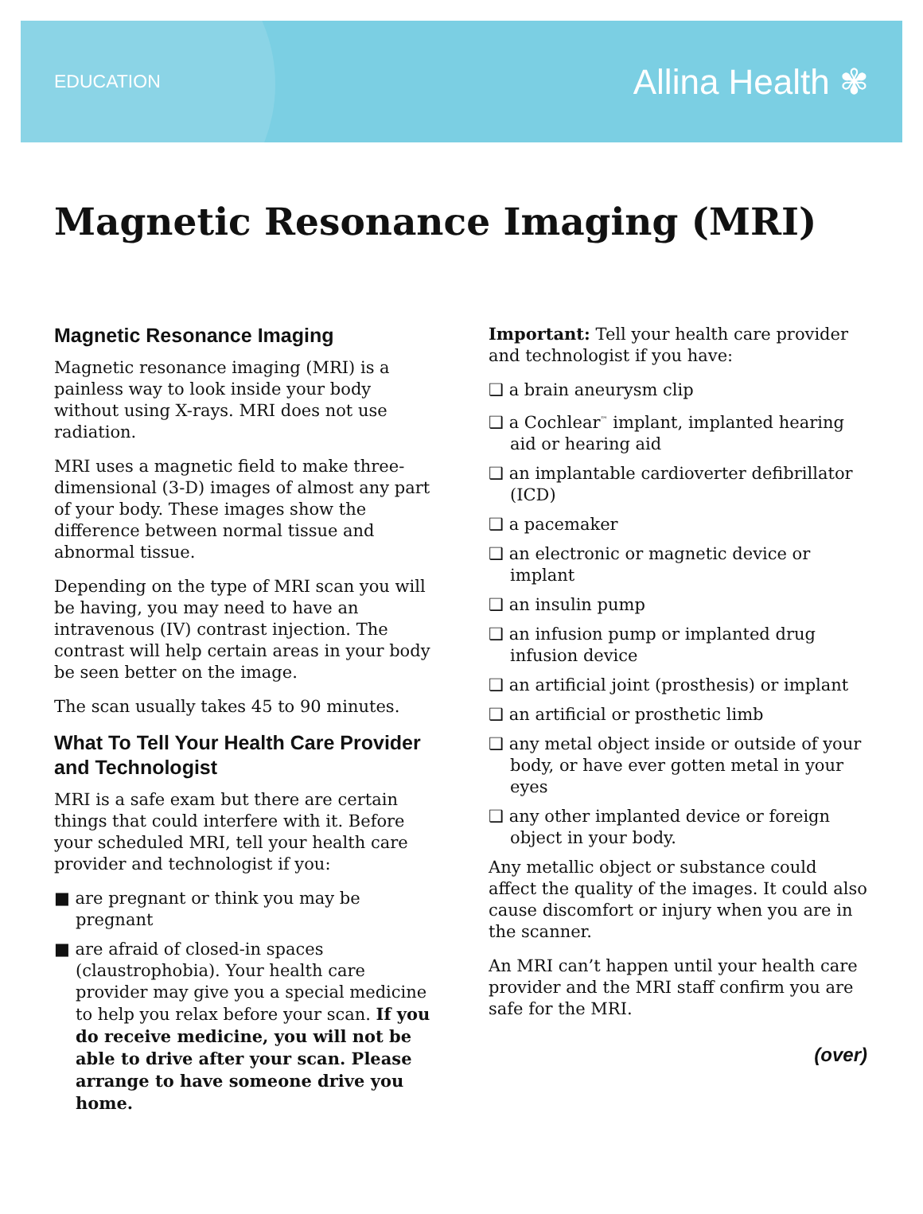EDUCATION
Allina Health ✾
Magnetic Resonance Imaging (MRI)
Magnetic Resonance Imaging
Magnetic resonance imaging (MRI) is a painless way to look inside your body without using X-rays. MRI does not use radiation.
MRI uses a magnetic field to make three-dimensional (3-D) images of almost any part of your body. These images show the difference between normal tissue and abnormal tissue.
Depending on the type of MRI scan you will be having, you may need to have an intravenous (IV) contrast injection. The contrast will help certain areas in your body be seen better on the image.
The scan usually takes 45 to 90 minutes.
What To Tell Your Health Care Provider and Technologist
MRI is a safe exam but there are certain things that could interfere with it. Before your scheduled MRI, tell your health care provider and technologist if you:
■ are pregnant or think you may be pregnant
■ are afraid of closed-in spaces (claustrophobia). Your health care provider may give you a special medicine to help you relax before your scan. If you do receive medicine, you will not be able to drive after your scan. Please arrange to have someone drive you home.
Important: Tell your health care provider and technologist if you have:
❑ a brain aneurysm clip
❑ a Cochlear<sup>™</sup> implant, implanted hearing aid or hearing aid
❑ an implantable cardioverter defibrillator (ICD)
❑ a pacemaker
❑ an electronic or magnetic device or implant
❑ an insulin pump
❑ an infusion pump or implanted drug infusion device
❑ an artificial joint (prosthesis) or implant
❑ an artificial or prosthetic limb
❑ any metal object inside or outside of your body, or have ever gotten metal in your eyes
❑ any other implanted device or foreign object in your body.
Any metallic object or substance could affect the quality of the images. It could also cause discomfort or injury when you are in the scanner.
An MRI can’t happen until your health care provider and the MRI staff confirm you are safe for the MRI.
(over)